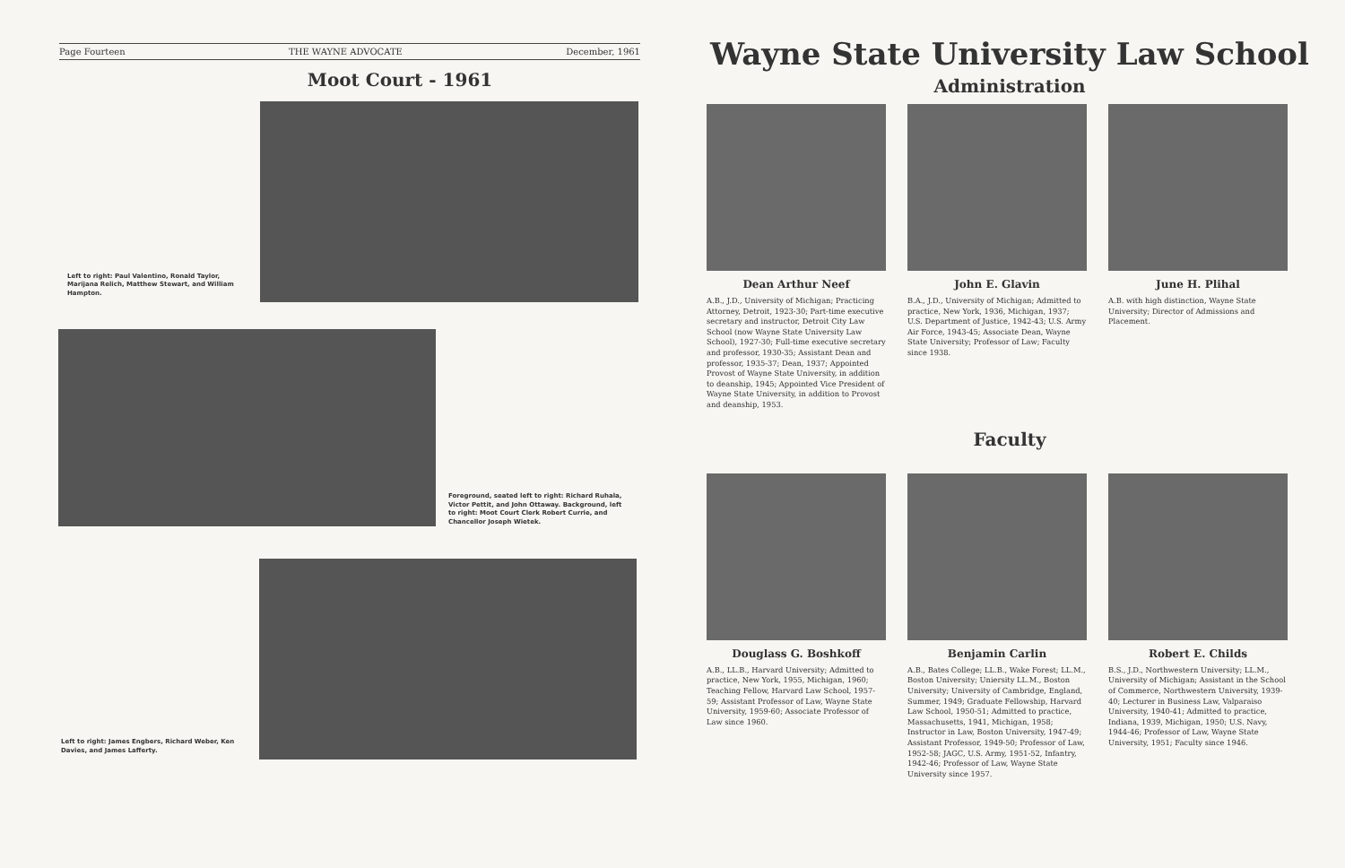Page Fourteen THE WAYNE ADVOCATE December, 1961
Moot Court - 1961
Left to right: Paul Valentino, Ronald Taylor, Marijana Relich, Matthew Stewart, and William Hampton.
Foreground, seated left to right: Richard Ruhala, Victor Pettit, and John Ottaway. Background, left to right: Moot Court Clerk Robert Currie, and Chancellor Joseph Wietek.
Left to right: James Engbers, Richard Weber, Ken Davies, and James Lafferty.
Wayne State University Law School
Administration
Dean Arthur Neef
A.B., J.D., University of Michigan; Practicing Attorney, Detroit, 1923-30; Part-time executive secretary and instructor, Detroit City Law School (now Wayne State University Law School), 1927-30; Full-time executive secretary and professor, 1930-35; Assistant Dean and professor, 1935-37; Dean, 1937; Appointed Provost of Wayne State University, in addition to deanship, 1945; Appointed Vice President of Wayne State University, in addition to Provost and deanship, 1953.
John E. Glavin
B.A., J.D., University of Michigan; Admitted to practice, New York, 1936, Michigan, 1937; U.S. Department of Justice, 1942-43; U.S. Army Air Force, 1943-45; Associate Dean, Wayne State University; Professor of Law; Faculty since 1938.
June H. Plihal
A.B. with high distinction, Wayne State University; Director of Admissions and Placement.
Faculty
Douglass G. Boshkoff
A.B., LL.B., Harvard University; Admitted to practice, New York, 1955, Michigan, 1960; Teaching Fellow, Harvard Law School, 1957-59; Assistant Professor of Law, Wayne State University, 1959-60; Associate Professor of Law since 1960.
Benjamin Carlin
A.B., Bates College; LL.B., Wake Forest; LL.M., Boston University; Uniersity LL.M., Boston University; University of Cambridge, England, Summer, 1949; Graduate Fellowship, Harvard Law School, 1950-51; Admitted to practice, Massachusetts, 1941, Michigan, 1958; Instructor in Law, Boston University, 1947-49; Assistant Professor, 1949-50; Professor of Law, 1952-58; JAGC, U.S. Army, 1951-52, Infantry, 1942-46; Professor of Law, Wayne State University since 1957.
Robert E. Childs
B.S., J.D., Northwestern University; LL.M., University of Michigan; Assistant in the School of Commerce, Northwestern University, 1939-40; Lecturer in Business Law, Valparaiso University, 1940-41; Admitted to practice, Indiana, 1939, Michigan, 1950; U.S. Navy, 1944-46; Professor of Law, Wayne State University, 1951; Faculty since 1946.